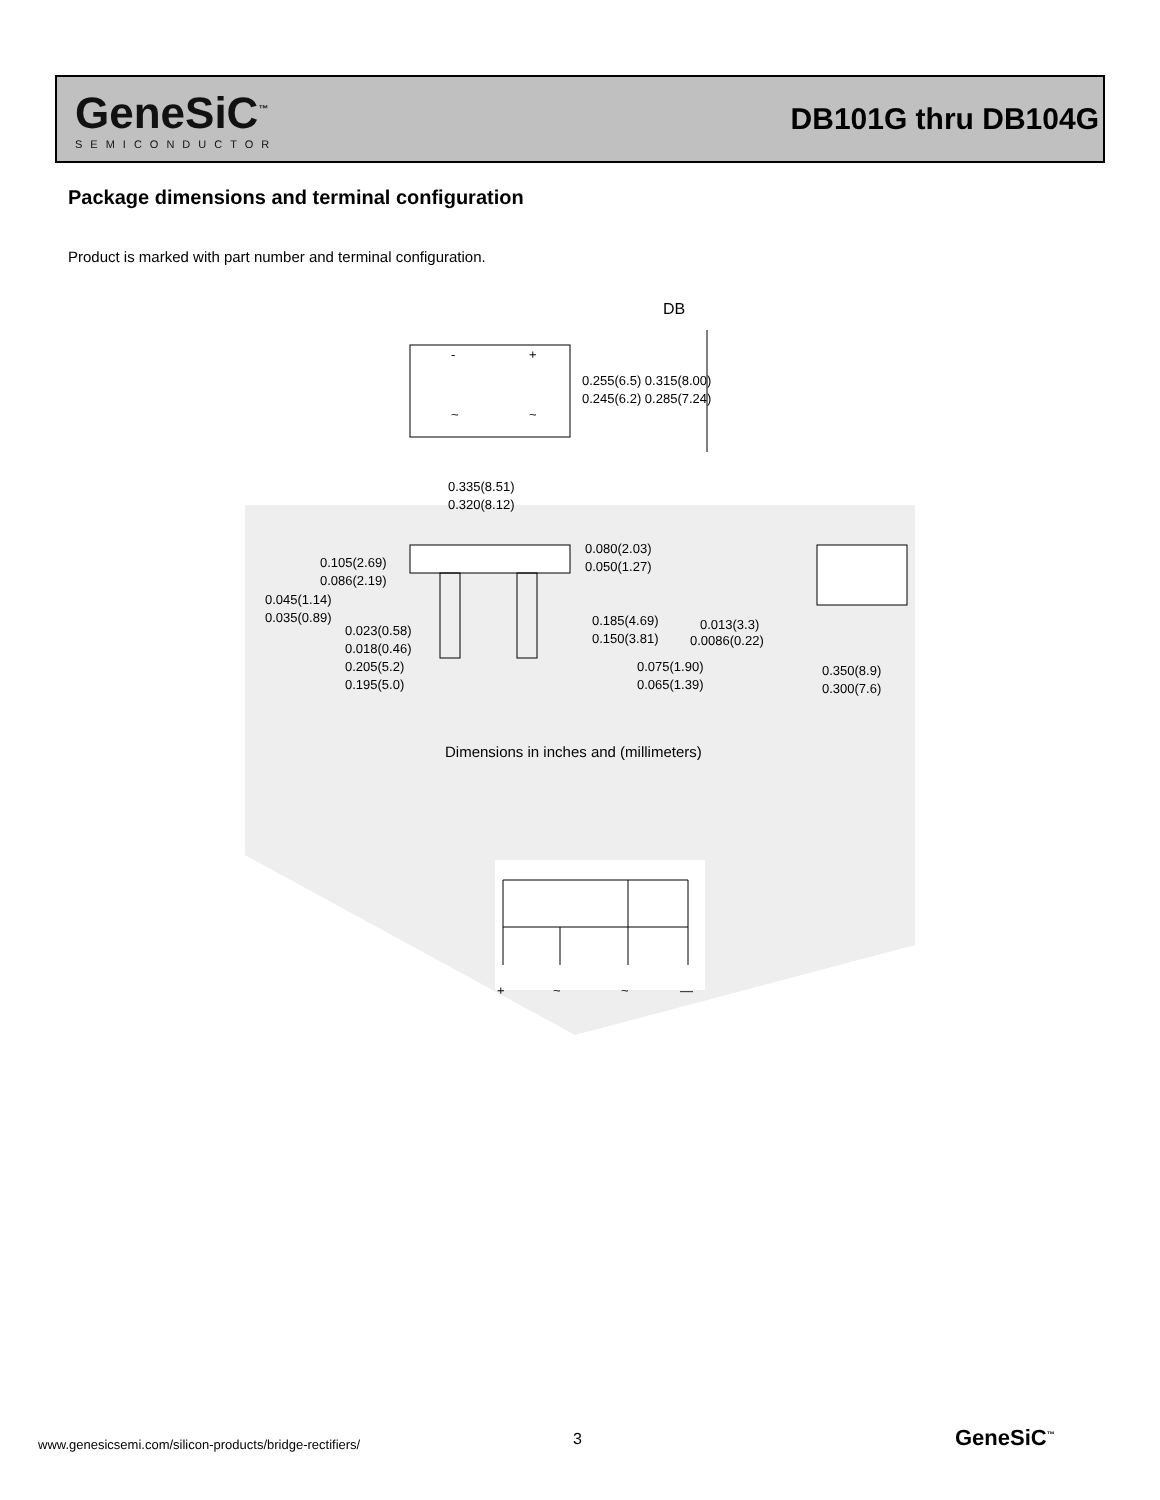GeneSiC<sup>™</sup>
SEMICONDUCTOR
DB101G thru DB104G
Package dimensions and terminal configuration
Product is marked with part number and terminal configuration.
DB
-
+
~
~
0.255(6.5) 0.315(8.00)
0.245(6.2) 0.285(7.24)
0.335(8.51)
0.320(8.12)
0.105(2.69)
0.086(2.19)
0.045(1.14)
0.035(0.89)
0.023(0.58)
0.018(0.46)
0.205(5.2)
0.195(5.0)
0.080(2.03)
0.050(1.27)
0.185(4.69)
0.150(3.81)
0.075(1.90)
0.065(1.39)
0.013(3.3)
0.0086(0.22)
0.350(8.9)
0.300(7.6)
+
~
~
—
Dimensions in inches and (millimeters)
www.genesicsemi.com/silicon-products/bridge-rectifiers/
3 GeneSiC<sup>™</sup>